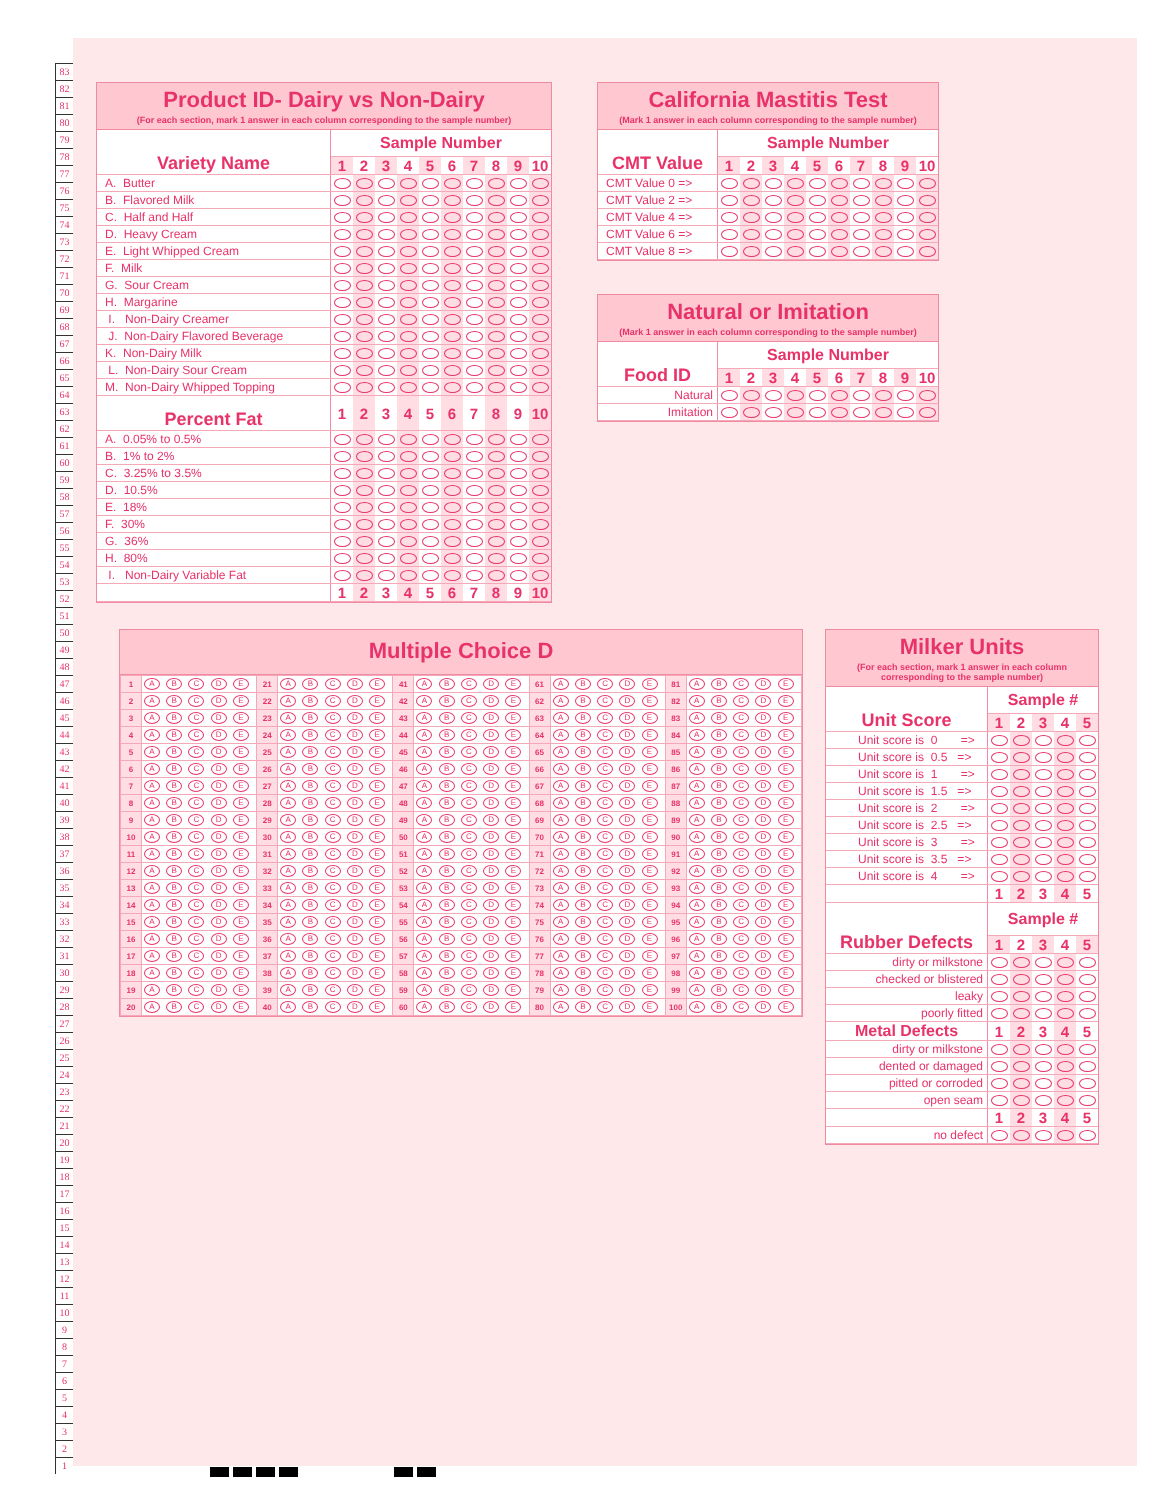83
82
81
80
79
78
77
76
75
74
73
72
71
70
69
68
67
66
65
64
63
62
61
60
59
58
57
56
55
54
53
52
51
50
49
48
47
46
45
44
43
42
41
40
39
38
37
36
35
34
33
32
31
30
29
28
27
26
25
24
23
22
21
20
19
18
17
16
15
14
13
12
11
10
9
8
7
6
5
4
3
2
1
Product ID- Dairy vs Non-Dairy
(For each section, mark 1 answer in each column corresponding to the sample number)
| Variety Name | Sample Number | | | | | | | | | |
| | 1 | 2 | 3 | 4 | 5 | 6 | 7 | 8 | 9 | 10 |
| A. Butter | | | | | | | | | | |
| B. Flavored Milk | | | | | | | | | | |
| C. Half and Half | | | | | | | | | | |
| D. Heavy Cream | | | | | | | | | | |
| E. Light Whipped Cream | | | | | | | | | | |
| F. Milk | | | | | | | | | | |
| G. Sour Cream | | | | | | | | | | |
| H. Margarine | | | | | | | | | | |
| I. Non-Dairy Creamer | | | | | | | | | | |
| J. Non-Dairy Flavored Beverage | | | | | | | | | | |
| K. Non-Dairy Milk | | | | | | | | | | |
| L. Non-Dairy Sour Cream | | | | | | | | | | |
| M. Non-Dairy Whipped Topping | | | | | | | | | | |
| Percent Fat | 1 | 2 | 3 | 4 | 5 | 6 | 7 | 8 | 9 | 10 |
| A. 0.05% to 0.5% | | | | | | | | | | |
| B. 1% to 2% | | | | | | | | | | |
| C. 3.25% to 3.5% | | | | | | | | | | |
| D. 10.5% | | | | | | | | | | |
| E. 18% | | | | | | | | | | |
| F. 30% | | | | | | | | | | |
| G. 36% | | | | | | | | | | |
| H. 80% | | | | | | | | | | |
| I. Non-Dairy Variable Fat | | | | | | | | | | |
| | 1 | 2 | 3 | 4 | 5 | 6 | 7 | 8 | 9 | 10 |
California Mastitis Test
(Mark 1 answer in each column corresponding to the sample number)
| CMT Value | Sample Number | | | | | | | | | |
| | 1 | 2 | 3 | 4 | 5 | 6 | 7 | 8 | 9 | 10 |
| CMT Value 0 => | | | | | | | | | | |
| CMT Value 2 => | | | | | | | | | | |
| CMT Value 4 => | | | | | | | | | | |
| CMT Value 6 => | | | | | | | | | | |
| CMT Value 8 => | | | | | | | | | | |
Natural or Imitation
(Mark 1 answer in each column corresponding to the sample number)
| Food ID | Sample Number | | | | | | | | | |
| | 1 | 2 | 3 | 4 | 5 | 6 | 7 | 8 | 9 | 10 |
| Natural | | | | | | | | | | |
| Imitation | | | | | | | | | | |
Multiple Choice D
| 1 | A B C D E | 21 | A B C D E | 41 | A B C D E | 61 | A B C D E | 81 | A B C D E |
| 2 | A B C D E | 22 | A B C D E | 42 | A B C D E | 62 | A B C D E | 82 | A B C D E |
| 3 | A B C D E | 23 | A B C D E | 43 | A B C D E | 63 | A B C D E | 83 | A B C D E |
| 4 | A B C D E | 24 | A B C D E | 44 | A B C D E | 64 | A B C D E | 84 | A B C D E |
| 5 | A B C D E | 25 | A B C D E | 45 | A B C D E | 65 | A B C D E | 85 | A B C D E |
| 6 | A B C D E | 26 | A B C D E | 46 | A B C D E | 66 | A B C D E | 86 | A B C D E |
| 7 | A B C D E | 27 | A B C D E | 47 | A B C D E | 67 | A B C D E | 87 | A B C D E |
| 8 | A B C D E | 28 | A B C D E | 48 | A B C D E | 68 | A B C D E | 88 | A B C D E |
| 9 | A B C D E | 29 | A B C D E | 49 | A B C D E | 69 | A B C D E | 89 | A B C D E |
| 10 | A B C D E | 30 | A B C D E | 50 | A B C D E | 70 | A B C D E | 90 | A B C D E |
| 11 | A B C D E | 31 | A B C D E | 51 | A B C D E | 71 | A B C D E | 91 | A B C D E |
| 12 | A B C D E | 32 | A B C D E | 52 | A B C D E | 72 | A B C D E | 92 | A B C D E |
| 13 | A B C D E | 33 | A B C D E | 53 | A B C D E | 73 | A B C D E | 93 | A B C D E |
| 14 | A B C D E | 34 | A B C D E | 54 | A B C D E | 74 | A B C D E | 94 | A B C D E |
| 15 | A B C D E | 35 | A B C D E | 55 | A B C D E | 75 | A B C D E | 95 | A B C D E |
| 16 | A B C D E | 36 | A B C D E | 56 | A B C D E | 76 | A B C D E | 96 | A B C D E |
| 17 | A B C D E | 37 | A B C D E | 57 | A B C D E | 77 | A B C D E | 97 | A B C D E |
| 18 | A B C D E | 38 | A B C D E | 58 | A B C D E | 78 | A B C D E | 98 | A B C D E |
| 19 | A B C D E | 39 | A B C D E | 59 | A B C D E | 79 | A B C D E | 99 | A B C D E |
| 20 | A B C D E | 40 | A B C D E | 60 | A B C D E | 80 | A B C D E | 100 | A B C D E |
Milker Units
(For each section, mark 1 answer in each column corresponding to the sample number)
| Unit Score | Sample # | | | | |
| | 1 | 2 | 3 | 4 | 5 |
| Unit score is 0 => | | | | | |
| Unit score is 0.5 => | | | | | |
| Unit score is 1 => | | | | | |
| Unit score is 1.5 => | | | | | |
| Unit score is 2 => | | | | | |
| Unit score is 2.5 => | | | | | |
| Unit score is 3 => | | | | | |
| Unit score is 3.5 => | | | | | |
| Unit score is 4 => | | | | | |
| | 1 | 2 | 3 | 4 | 5 |
| Rubber Defects | Sample # | | | | |
| | 1 | 2 | 3 | 4 | 5 |
| dirty or milkstone | | | | | |
| checked or blistered | | | | | |
| leaky | | | | | |
| poorly fitted | | | | | |
| Metal Defects | 1 | 2 | 3 | 4 | 5 |
| dirty or milkstone | | | | | |
| dented or damaged | | | | | |
| pitted or corroded | | | | | |
| open seam | | | | | |
| | 1 | 2 | 3 | 4 | 5 |
| no defect | | | | | |